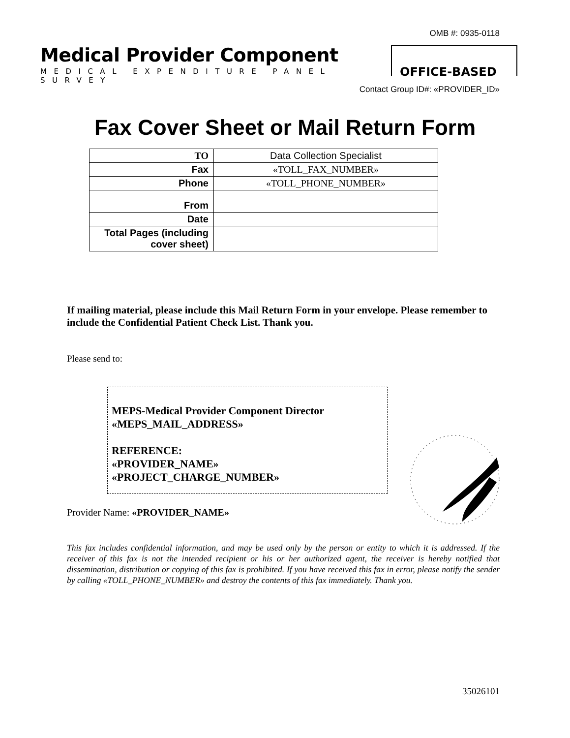OMB #: 0935-0118
Medical Provider Component
MEDICAL EXPENDITURE PANEL SURVEY
OFFICE-BASED
Contact Group ID#: «PROVIDER_ID»
Fax Cover Sheet or Mail Return Form
| TO | Data Collection Specialist |
| Fax | «TOLL_FAX_NUMBER» |
| Phone | «TOLL_PHONE_NUMBER» |
| From | |
| Date | |
| Total Pages (including cover sheet) | |
If mailing material, please include this Mail Return Form in your envelope. Please remember to include the Confidential Patient Check List. Thank you.
Please send to:
MEPS-Medical Provider Component Director
«MEPS_MAIL_ADDRESS»
REFERENCE:
«PROVIDER_NAME»
«PROJECT_CHARGE_NUMBER»
Provider Name: «PROVIDER_NAME»
This fax includes confidential information, and may be used only by the person or entity to which it is addressed. If the receiver of this fax is not the intended recipient or his or her authorized agent, the receiver is hereby notified that dissemination, distribution or copying of this fax is prohibited. If you have received this fax in error, please notify the sender by calling «TOLL_PHONE_NUMBER» and destroy the contents of this fax immediately. Thank you.
35026101